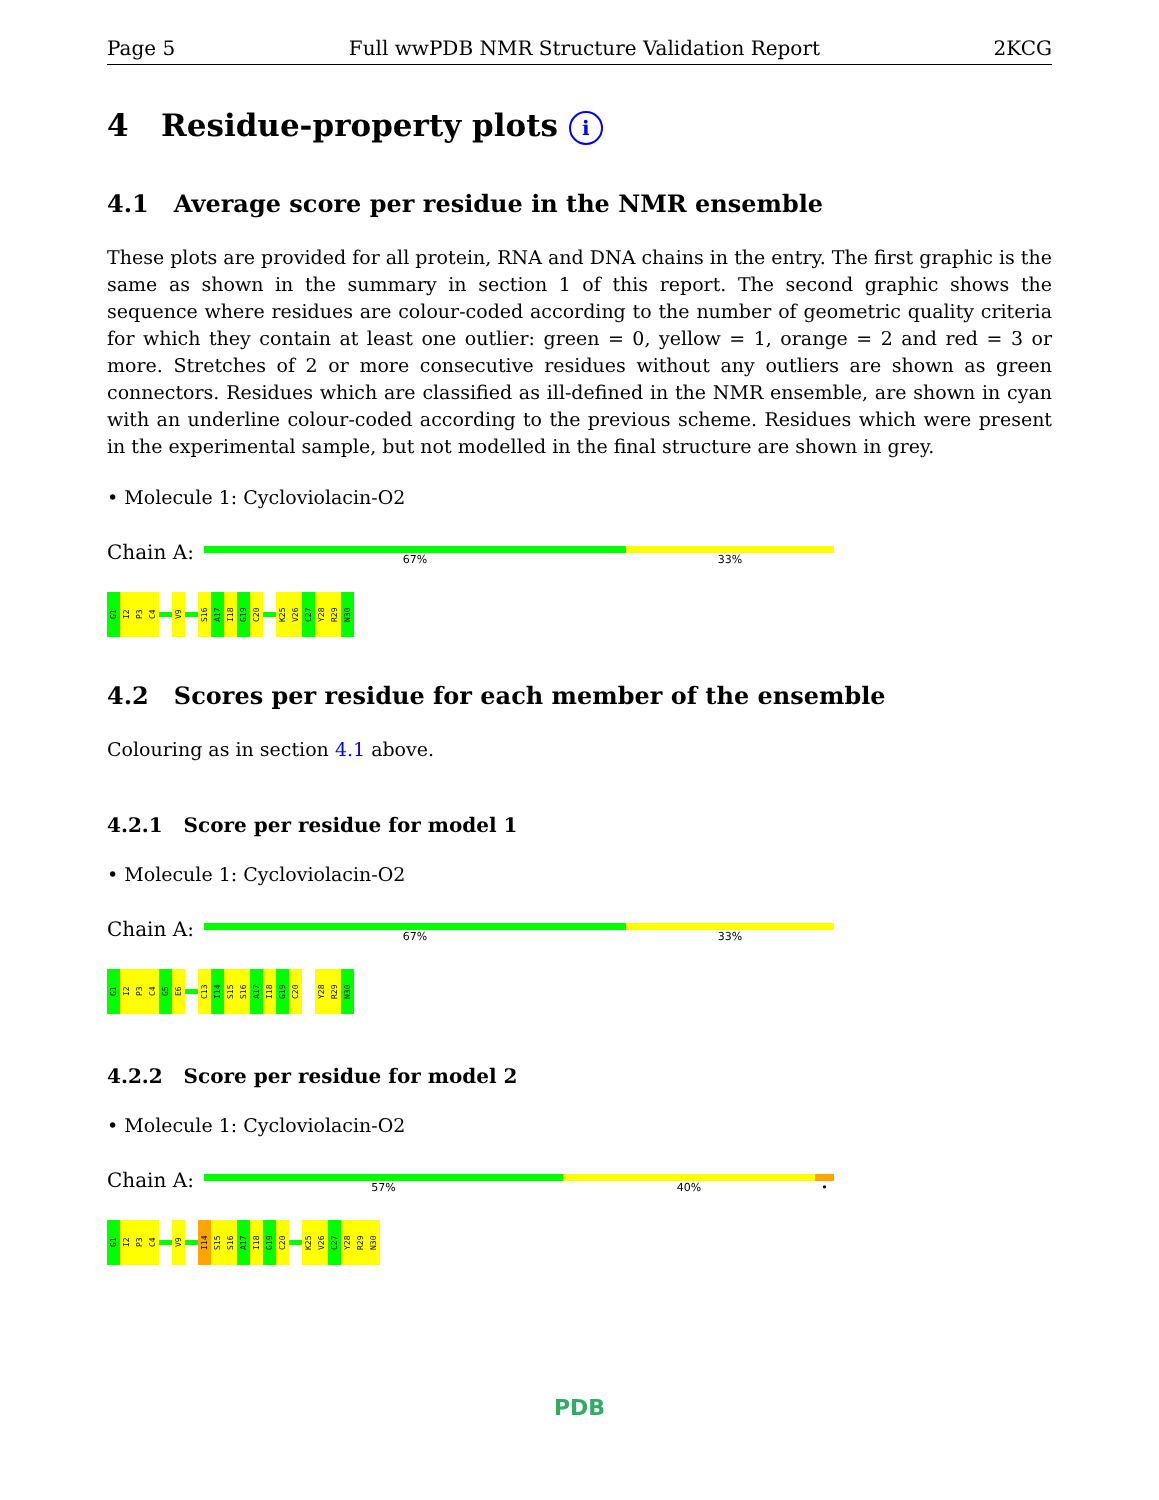Page 5 Full wwPDB NMR Structure Validation Report 2KCG
4 Residue-property plots i
4.1 Average score per residue in the NMR ensemble
These plots are provided for all protein, RNA and DNA chains in the entry. The first graphic is the same as shown in the summary in section 1 of this report. The second graphic shows the sequence where residues are colour-coded according to the number of geometric quality criteria for which they contain at least one outlier: green = 0, yellow = 1, orange = 2 and red = 3 or more. Stretches of 2 or more consecutive residues without any outliers are shown as green connectors. Residues which are classified as ill-defined in the NMR ensemble, are shown in cyan with an underline colour-coded according to the previous scheme. Residues which were present in the experimental sample, but not modelled in the final structure are shown in grey.
• Molecule 1: Cycloviolacin-O2
Chain A:
67% 33%
G1
I2
P3
C4
V9
S16
A17
I18
G19
C20
K25
V26
C27
Y28
R29
N30
4.2 Scores per residue for each member of the ensemble
Colouring as in section 4.1 above.
4.2.1 Score per residue for model 1
• Molecule 1: Cycloviolacin-O2
Chain A:
67% 33%
G1
I2
P3
C4
G5
E6
C13
I14
S15
S16
A17
I18
G19
C20
Y28
R29
N30
4.2.2 Score per residue for model 2
• Molecule 1: Cycloviolacin-O2
Chain A:
57% 40% •
G1
I2
P3
C4
V9
I14
S15
S16
A17
I18
G19
C20
K25
V26
C27
Y28
R29
N30
PDB